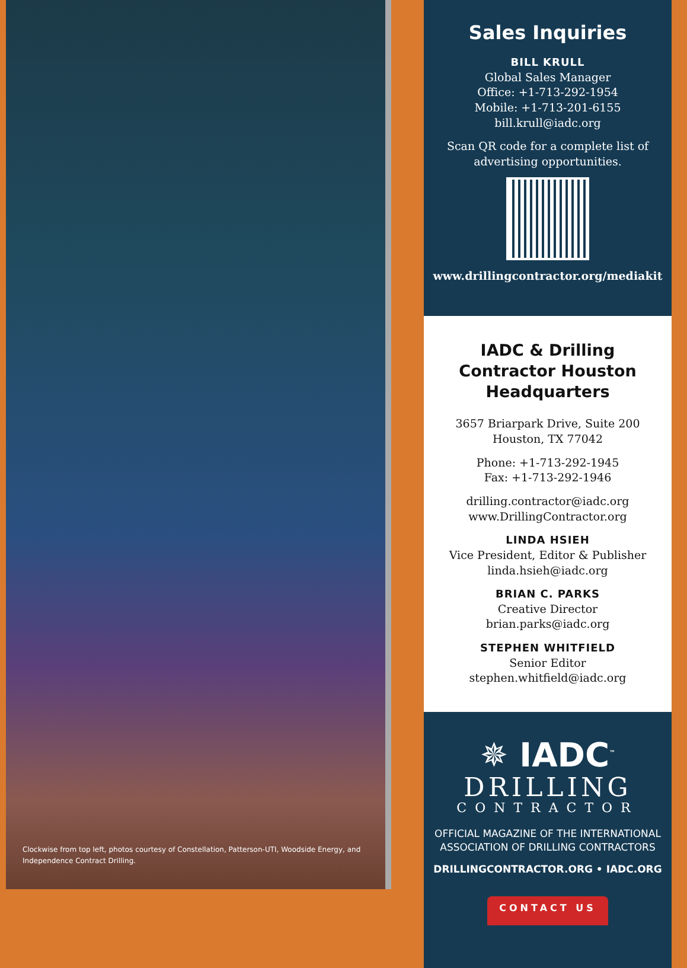Clockwise from top left, photos courtesy of Constellation, Patterson-UTI, Woodside Energy, and Independence Contract Drilling.
Sales Inquiries
BILL KRULL
Global Sales Manager
Office: +1-713-292-1954
Mobile: +1-713-201-6155
bill.krull@iadc.org
Scan QR code for a complete list of advertising opportunities.
www.drillingcontractor.org/mediakit
IADC & Drilling Contractor Houston Headquarters
3657 Briarpark Drive, Suite 200
Houston, TX 77042
Phone: +1-713-292-1945
Fax: +1-713-292-1946
drilling.contractor@iadc.org
www.DrillingContractor.org
LINDA HSIEH
Vice President, Editor & Publisher
linda.hsieh@iadc.org
BRIAN C. PARKS
Creative Director
brian.parks@iadc.org
STEPHEN WHITFIELD
Senior Editor
stephen.whitfield@iadc.org
✵ IADC<sup>™</sup>
DRILLING
CONTRACTOR
OFFICIAL MAGAZINE OF THE INTERNATIONAL ASSOCIATION OF DRILLING CONTRACTORS
DRILLINGCONTRACTOR.ORG • IADC.ORG
CONTACT US